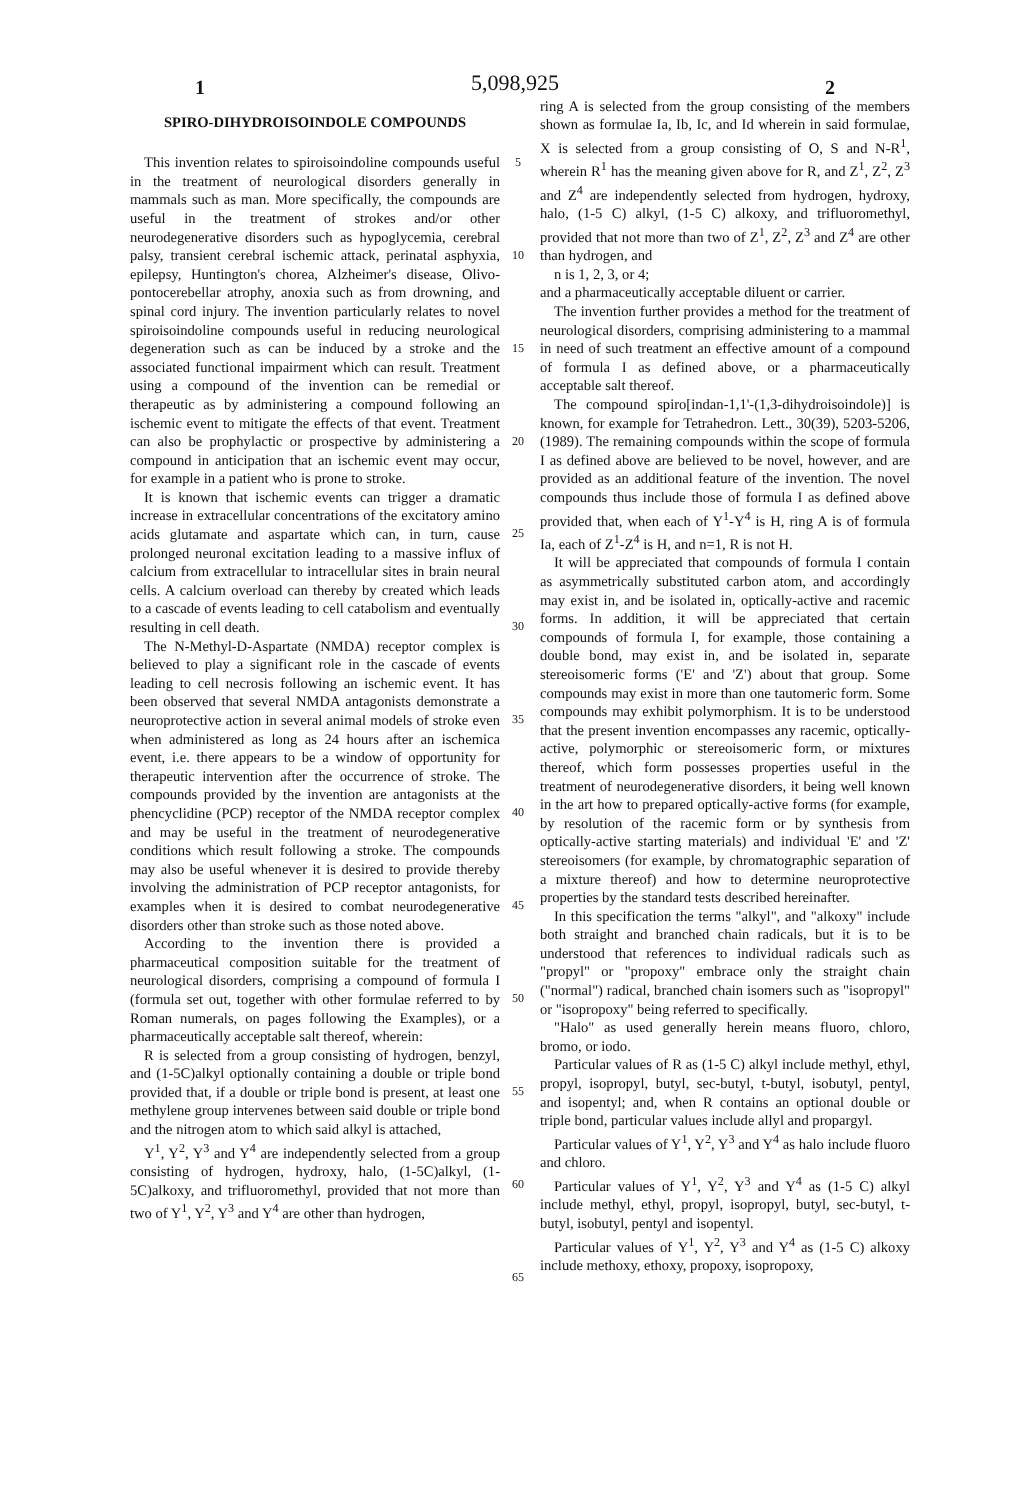1
5,098,925
2
SPIRO-DIHYDROISOINDOLE COMPOUNDS
This invention relates to spiroisoindoline compounds useful in the treatment of neurological disorders generally in mammals such as man. More specifically, the compounds are useful in the treatment of strokes and/or other neurodegenerative disorders such as hypoglycemia, cerebral palsy, transient cerebral ischemic attack, perinatal asphyxia, epilepsy, Huntington's chorea, Alzheimer's disease, Olivo-pontocerebellar atrophy, anoxia such as from drowning, and spinal cord injury. The invention particularly relates to novel spiroisoindoline compounds useful in reducing neurological degeneration such as can be induced by a stroke and the associated functional impairment which can result. Treatment using a compound of the invention can be remedial or therapeutic as by administering a compound following an ischemic event to mitigate the effects of that event. Treatment can also be prophylactic or prospective by administering a compound in anticipation that an ischemic event may occur, for example in a patient who is prone to stroke.
It is known that ischemic events can trigger a dramatic increase in extracellular concentrations of the excitatory amino acids glutamate and aspartate which can, in turn, cause prolonged neuronal excitation leading to a massive influx of calcium from extracellular to intracellular sites in brain neural cells. A calcium overload can thereby by created which leads to a cascade of events leading to cell catabolism and eventually resulting in cell death.
The N-Methyl-D-Aspartate (NMDA) receptor complex is believed to play a significant role in the cascade of events leading to cell necrosis following an ischemic event. It has been observed that several NMDA antagonists demonstrate a neuroprotective action in several animal models of stroke even when administered as long as 24 hours after an ischemica event, i.e. there appears to be a window of opportunity for therapeutic intervention after the occurrence of stroke. The compounds provided by the invention are antagonists at the phencyclidine (PCP) receptor of the NMDA receptor complex and may be useful in the treatment of neurodegenerative conditions which result following a stroke. The compounds may also be useful whenever it is desired to provide thereby involving the administration of PCP receptor antagonists, for examples when it is desired to combat neurodegenerative disorders other than stroke such as those noted above.
According to the invention there is provided a pharmaceutical composition suitable for the treatment of neurological disorders, comprising a compound of formula I (formula set out, together with other formulae referred to by Roman numerals, on pages following the Examples), or a pharmaceutically acceptable salt thereof, wherein:
R is selected from a group consisting of hydrogen, benzyl, and (1-5C)alkyl optionally containing a double or triple bond provided that, if a double or triple bond is present, at least one methylene group intervenes between said double or triple bond and the nitrogen atom to which said alkyl is attached,
Y<sup>1</sup>, Y<sup>2</sup>, Y<sup>3</sup> and Y<sup>4</sup> are independently selected from a group consisting of hydrogen, hydroxy, halo, (1-5C)alkyl, (1-5C)alkoxy, and trifluoromethyl, provided that not more than two of Y<sup>1</sup>, Y<sup>2</sup>, Y<sup>3</sup> and Y<sup>4</sup> are other than hydrogen,
5
10
15
20
25
30
35
40
45
50
55
60
65
ring A is selected from the group consisting of the members shown as formulae Ia, Ib, Ic, and Id wherein in said formulae, X is selected from a group consisting of O, S and N-R<sup>1</sup>, wherein R<sup>1</sup> has the meaning given above for R, and Z<sup>1</sup>, Z<sup>2</sup>, Z<sup>3</sup> and Z<sup>4</sup> are independently selected from hydrogen, hydroxy, halo, (1-5 C) alkyl, (1-5 C) alkoxy, and trifluoromethyl, provided that not more than two of Z<sup>1</sup>, Z<sup>2</sup>, Z<sup>3</sup> and Z<sup>4</sup> are other than hydrogen, and
n is 1, 2, 3, or 4;
and a pharmaceutically acceptable diluent or carrier.
The invention further provides a method for the treatment of neurological disorders, comprising administering to a mammal in need of such treatment an effective amount of a compound of formula I as defined above, or a pharmaceutically acceptable salt thereof.
The compound spiro[indan-1,1'-(1,3-dihydroisoindole)] is known, for example for Tetrahedron. Lett., 30(39), 5203-5206, (1989). The remaining compounds within the scope of formula I as defined above are believed to be novel, however, and are provided as an additional feature of the invention. The novel compounds thus include those of formula I as defined above provided that, when each of Y<sup>1</sup>-Y<sup>4</sup> is H, ring A is of formula Ia, each of Z<sup>1</sup>-Z<sup>4</sup> is H, and n=1, R is not H.
It will be appreciated that compounds of formula I contain as asymmetrically substituted carbon atom, and accordingly may exist in, and be isolated in, optically-active and racemic forms. In addition, it will be appreciated that certain compounds of formula I, for example, those containing a double bond, may exist in, and be isolated in, separate stereoisomeric forms ('E' and 'Z') about that group. Some compounds may exist in more than one tautomeric form. Some compounds may exhibit polymorphism. It is to be understood that the present invention encompasses any racemic, optically-active, polymorphic or stereoisomeric form, or mixtures thereof, which form possesses properties useful in the treatment of neurodegenerative disorders, it being well known in the art how to prepared optically-active forms (for example, by resolution of the racemic form or by synthesis from optically-active starting materials) and individual 'E' and 'Z' stereoisomers (for example, by chromatographic separation of a mixture thereof) and how to determine neuroprotective properties by the standard tests described hereinafter.
In this specification the terms "alkyl", and "alkoxy" include both straight and branched chain radicals, but it is to be understood that references to individual radicals such as "propyl" or "propoxy" embrace only the straight chain ("normal") radical, branched chain isomers such as "isopropyl" or "isopropoxy" being referred to specifically.
"Halo" as used generally herein means fluoro, chloro, bromo, or iodo.
Particular values of R as (1-5 C) alkyl include methyl, ethyl, propyl, isopropyl, butyl, sec-butyl, t-butyl, isobutyl, pentyl, and isopentyl; and, when R contains an optional double or triple bond, particular values include allyl and propargyl.
Particular values of Y<sup>1</sup>, Y<sup>2</sup>, Y<sup>3</sup> and Y<sup>4</sup> as halo include fluoro and chloro.
Particular values of Y<sup>1</sup>, Y<sup>2</sup>, Y<sup>3</sup> and Y<sup>4</sup> as (1-5 C) alkyl include methyl, ethyl, propyl, isopropyl, butyl, sec-butyl, t-butyl, isobutyl, pentyl and isopentyl.
Particular values of Y<sup>1</sup>, Y<sup>2</sup>, Y<sup>3</sup> and Y<sup>4</sup> as (1-5 C) alkoxy include methoxy, ethoxy, propoxy, isopropoxy,